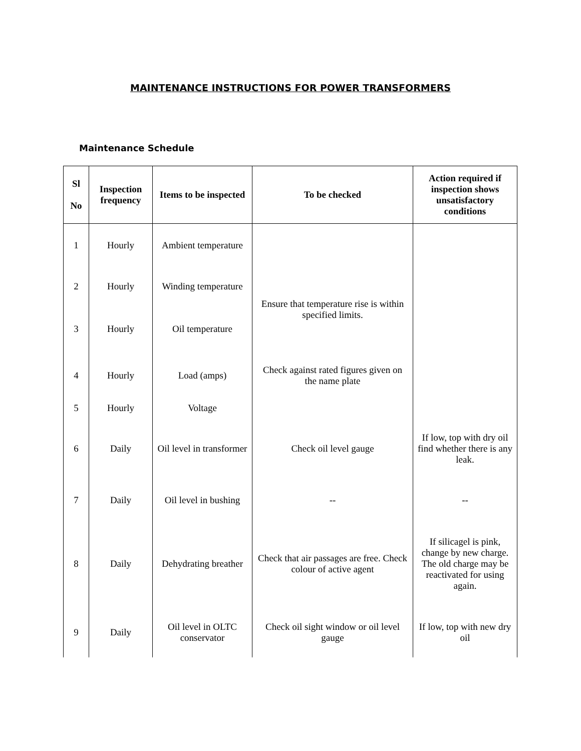MAINTENANCE INSTRUCTIONS FOR POWER TRANSFORMERS
Maintenance Schedule
| Sl No | Inspection frequency | Items to be inspected | To be checked | Action required if inspection shows unsatisfactory conditions |
| --- | --- | --- | --- | --- |
| 1 | Hourly | Ambient temperature | | |
| 2 | Hourly | Winding temperature | Ensure that temperature rise is within specified limits. | |
| 3 | Hourly | Oil temperature | | |
| 4 | Hourly | Load (amps) | Check against rated figures given on the name plate | |
| 5 | Hourly | Voltage | | |
| 6 | Daily | Oil level in transformer | Check oil level gauge | If low, top with dry oil find whether there is any leak. |
| 7 | Daily | Oil level in bushing | -- | -- |
| 8 | Daily | Dehydrating breather | Check that air passages are free. Check colour of active agent | If silicagel is pink, change by new charge. The old charge may be reactivated for using again. |
| 9 | Daily | Oil level in OLTC conservator | Check oil sight window or oil level gauge | If low, top with new dry oil |